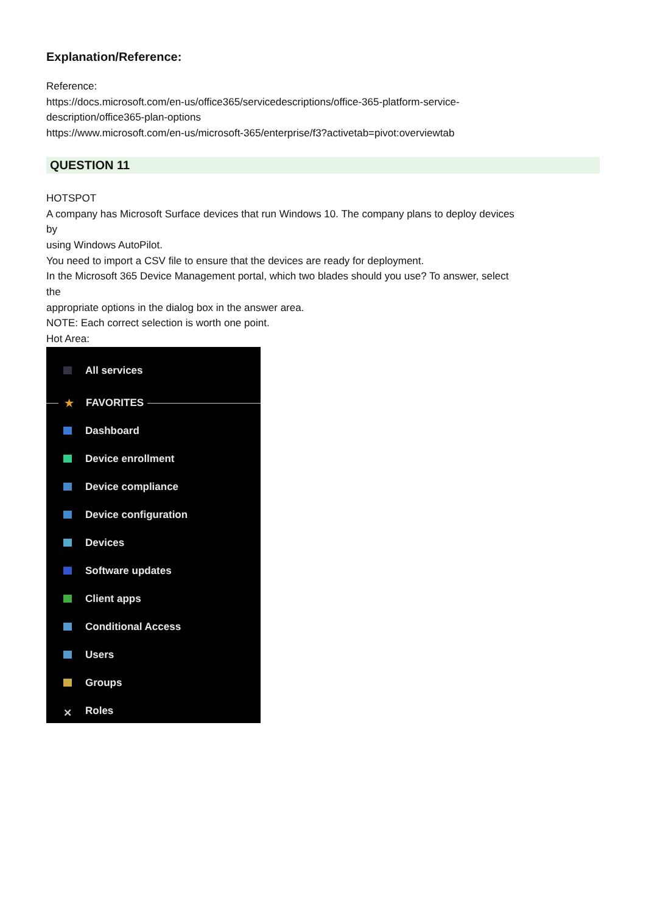Explanation/Reference:
Reference:
https://docs.microsoft.com/en-us/office365/servicedescriptions/office-365-platform-service-
description/office365-plan-options
https://www.microsoft.com/en-us/microsoft-365/enterprise/f3?activetab=pivot:overviewtab
QUESTION 11
HOTSPOT
A company has Microsoft Surface devices that run Windows 10. The company plans to deploy devices
by
using Windows AutoPilot.
You need to import a CSV file to ensure that the devices are ready for deployment.
In the Microsoft 365 Device Management portal, which two blades should you use? To answer, select
the
appropriate options in the dialog box in the answer area.
NOTE: Each correct selection is worth one point.
Hot Area:
All services
★ FAVORITES
Dashboard
Device enrollment
Device compliance
Device configuration
Devices
Software updates
Client apps
Conditional Access
Users
Groups
✕ Roles